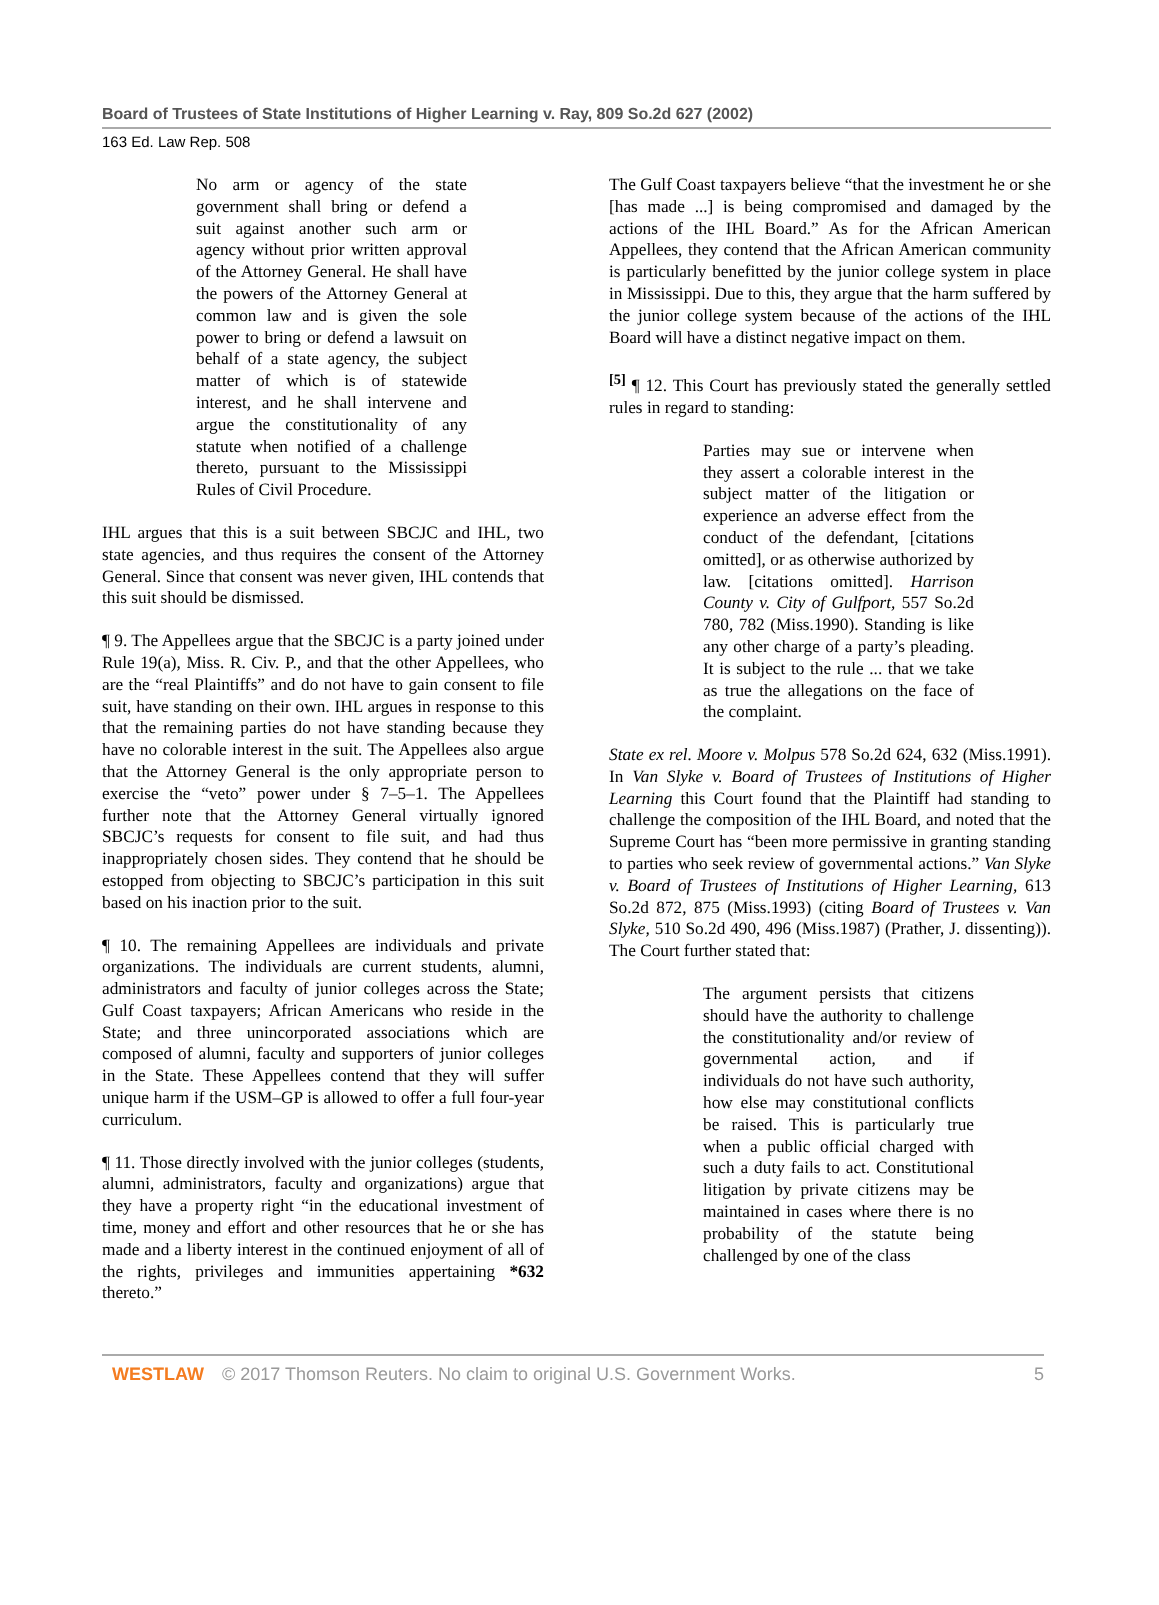Board of Trustees of State Institutions of Higher Learning v. Ray, 809 So.2d 627 (2002)
163 Ed. Law Rep. 508
No arm or agency of the state government shall bring or defend a suit against another such arm or agency without prior written approval of the Attorney General. He shall have the powers of the Attorney General at common law and is given the sole power to bring or defend a lawsuit on behalf of a state agency, the subject matter of which is of statewide interest, and he shall intervene and argue the constitutionality of any statute when notified of a challenge thereto, pursuant to the Mississippi Rules of Civil Procedure.
IHL argues that this is a suit between SBCJC and IHL, two state agencies, and thus requires the consent of the Attorney General. Since that consent was never given, IHL contends that this suit should be dismissed.
¶ 9. The Appellees argue that the SBCJC is a party joined under Rule 19(a), Miss. R. Civ. P., and that the other Appellees, who are the “real Plaintiffs” and do not have to gain consent to file suit, have standing on their own. IHL argues in response to this that the remaining parties do not have standing because they have no colorable interest in the suit. The Appellees also argue that the Attorney General is the only appropriate person to exercise the “veto” power under § 7–5–1. The Appellees further note that the Attorney General virtually ignored SBCJC’s requests for consent to file suit, and had thus inappropriately chosen sides. They contend that he should be estopped from objecting to SBCJC’s participation in this suit based on his inaction prior to the suit.
¶ 10. The remaining Appellees are individuals and private organizations. The individuals are current students, alumni, administrators and faculty of junior colleges across the State; Gulf Coast taxpayers; African Americans who reside in the State; and three unincorporated associations which are composed of alumni, faculty and supporters of junior colleges in the State. These Appellees contend that they will suffer unique harm if the USM–GP is allowed to offer a full four-year curriculum.
¶ 11. Those directly involved with the junior colleges (students, alumni, administrators, faculty and organizations) argue that they have a property right “in the educational investment of time, money and effort and other resources that he or she has made and a liberty interest in the continued enjoyment of all of the rights, privileges and immunities appertaining *632 thereto.”
The Gulf Coast taxpayers believe “that the investment he or she [has made ...] is being compromised and damaged by the actions of the IHL Board.” As for the African American Appellees, they contend that the African American community is particularly benefitted by the junior college system in place in Mississippi. Due to this, they argue that the harm suffered by the junior college system because of the actions of the IHL Board will have a distinct negative impact on them.
<sup>[5]</sup> ¶ 12. This Court has previously stated the generally settled rules in regard to standing:
Parties may sue or intervene when they assert a colorable interest in the subject matter of the litigation or experience an adverse effect from the conduct of the defendant, [citations omitted], or as otherwise authorized by law. [citations omitted]. Harrison County v. City of Gulfport, 557 So.2d 780, 782 (Miss.1990). Standing is like any other charge of a party’s pleading. It is subject to the rule ... that we take as true the allegations on the face of the complaint.
State ex rel. Moore v. Molpus 578 So.2d 624, 632 (Miss.1991). In Van Slyke v. Board of Trustees of Institutions of Higher Learning this Court found that the Plaintiff had standing to challenge the composition of the IHL Board, and noted that the Supreme Court has “been more permissive in granting standing to parties who seek review of governmental actions.” Van Slyke v. Board of Trustees of Institutions of Higher Learning, 613 So.2d 872, 875 (Miss.1993) (citing Board of Trustees v. Van Slyke, 510 So.2d 490, 496 (Miss.1987) (Prather, J. dissenting)). The Court further stated that:
The argument persists that citizens should have the authority to challenge the constitutionality and/or review of governmental action, and if individuals do not have such authority, how else may constitutional conflicts be raised. This is particularly true when a public official charged with such a duty fails to act. Constitutional litigation by private citizens may be maintained in cases where there is no probability of the statute being challenged by one of the class
WESTLAW © 2017 Thomson Reuters. No claim to original U.S. Government Works.
5